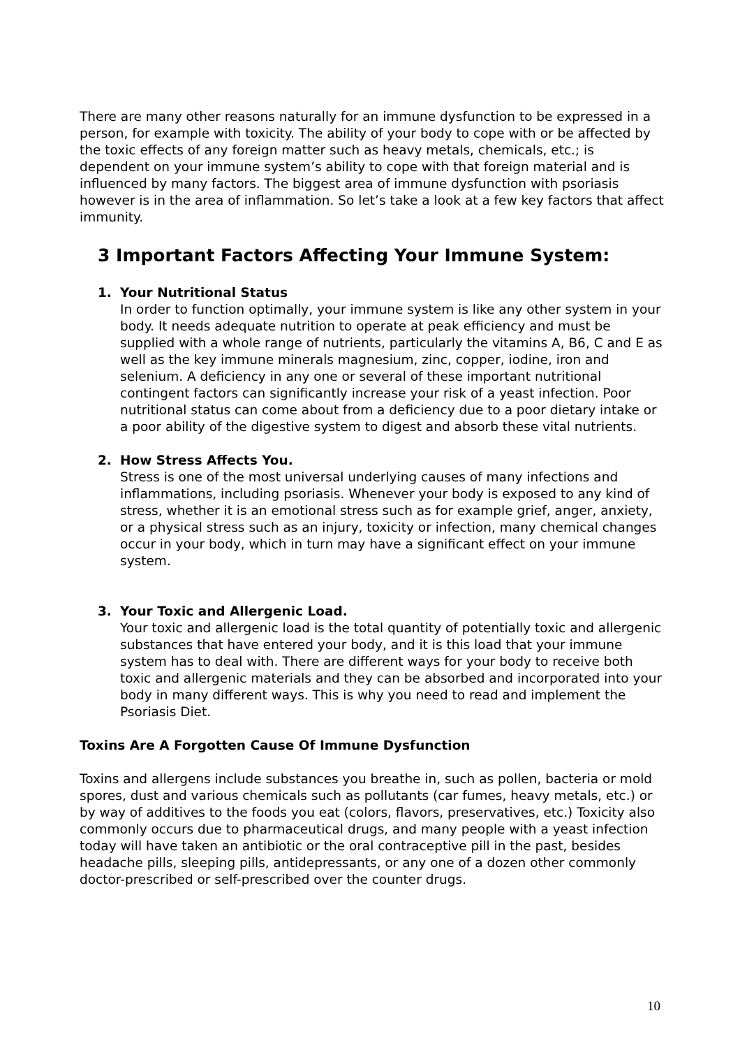There are many other reasons naturally for an immune dysfunction to be expressed in a person, for example with toxicity. The ability of your body to cope with or be affected by the toxic effects of any foreign matter such as heavy metals, chemicals, etc.; is dependent on your immune system’s ability to cope with that foreign material and is influenced by many factors. The biggest area of immune dysfunction with psoriasis however is in the area of inflammation. So let’s take a look at a few key factors that affect immunity.
3 Important Factors Affecting Your Immune System:
1. Your Nutritional Status
In order to function optimally, your immune system is like any other system in your body. It needs adequate nutrition to operate at peak efficiency and must be supplied with a whole range of nutrients, particularly the vitamins A, B6, C and E as well as the key immune minerals magnesium, zinc, copper, iodine, iron and selenium. A deficiency in any one or several of these important nutritional contingent factors can significantly increase your risk of a yeast infection. Poor nutritional status can come about from a deficiency due to a poor dietary intake or a poor ability of the digestive system to digest and absorb these vital nutrients.
2. How Stress Affects You.
Stress is one of the most universal underlying causes of many infections and inflammations, including psoriasis. Whenever your body is exposed to any kind of stress, whether it is an emotional stress such as for example grief, anger, anxiety, or a physical stress such as an injury, toxicity or infection, many chemical changes occur in your body, which in turn may have a significant effect on your immune system.
3. Your Toxic and Allergenic Load.
Your toxic and allergenic load is the total quantity of potentially toxic and allergenic substances that have entered your body, and it is this load that your immune system has to deal with. There are different ways for your body to receive both toxic and allergenic materials and they can be absorbed and incorporated into your body in many different ways. This is why you need to read and implement the Psoriasis Diet.
Toxins Are A Forgotten Cause Of Immune Dysfunction
Toxins and allergens include substances you breathe in, such as pollen, bacteria or mold spores, dust and various chemicals such as pollutants (car fumes, heavy metals, etc.) or by way of additives to the foods you eat (colors, flavors, preservatives, etc.) Toxicity also commonly occurs due to pharmaceutical drugs, and many people with a yeast infection today will have taken an antibiotic or the oral contraceptive pill in the past, besides headache pills, sleeping pills, antidepressants, or any one of a dozen other commonly doctor-prescribed or self-prescribed over the counter drugs.
10